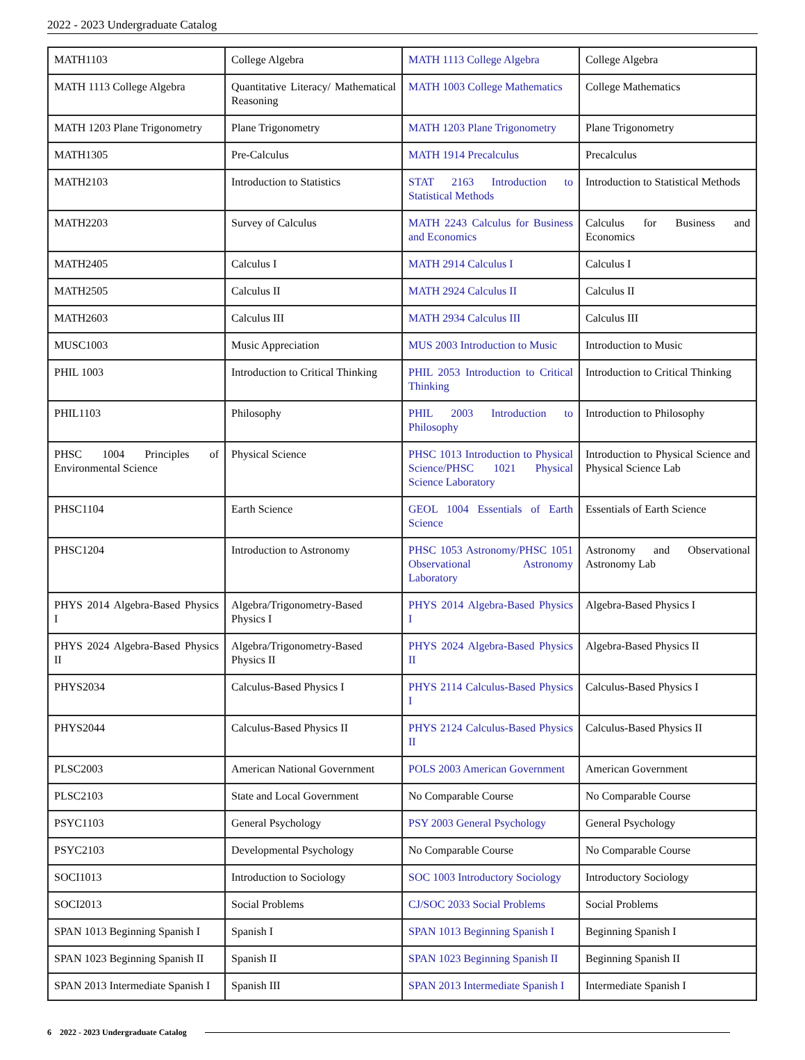2022 - 2023 Undergraduate Catalog
| MATH1103 | College Algebra | MATH 1113 College Algebra | College Algebra |
| MATH 1113 College Algebra | Quantitative Literacy/ Mathematical Reasoning | MATH 1003 College Mathematics | College Mathematics |
| MATH 1203 Plane Trigonometry | Plane Trigonometry | MATH 1203 Plane Trigonometry | Plane Trigonometry |
| MATH1305 | Pre-Calculus | MATH 1914 Precalculus | Precalculus |
| MATH2103 | Introduction to Statistics | STAT 2163 Introduction to Statistical Methods | Introduction to Statistical Methods |
| MATH2203 | Survey of Calculus | MATH 2243 Calculus for Business and Economics | Calculus for Business and Economics |
| MATH2405 | Calculus I | MATH 2914 Calculus I | Calculus I |
| MATH2505 | Calculus II | MATH 2924 Calculus II | Calculus II |
| MATH2603 | Calculus III | MATH 2934 Calculus III | Calculus III |
| MUSC1003 | Music Appreciation | MUS 2003 Introduction to Music | Introduction to Music |
| PHIL 1003 | Introduction to Critical Thinking | PHIL 2053 Introduction to Critical Thinking | Introduction to Critical Thinking |
| PHIL1103 | Philosophy | PHIL 2003 Introduction to Philosophy | Introduction to Philosophy |
| PHSC 1004 Principles of Environmental Science | Physical Science | PHSC 1013 Introduction to Physical Science/PHSC 1021 Physical Science Laboratory | Introduction to Physical Science and Physical Science Lab |
| PHSC1104 | Earth Science | GEOL 1004 Essentials of Earth Science | Essentials of Earth Science |
| PHSC1204 | Introduction to Astronomy | PHSC 1053 Astronomy/PHSC 1051 Observational Astronomy Laboratory | Astronomy and Observational Astronomy Lab |
| PHYS 2014 Algebra-Based Physics I | Algebra/Trigonometry-Based Physics I | PHYS 2014 Algebra-Based Physics I | Algebra-Based Physics I |
| PHYS 2024 Algebra-Based Physics II | Algebra/Trigonometry-Based Physics II | PHYS 2024 Algebra-Based Physics II | Algebra-Based Physics II |
| PHYS2034 | Calculus-Based Physics I | PHYS 2114 Calculus-Based Physics I | Calculus-Based Physics I |
| PHYS2044 | Calculus-Based Physics II | PHYS 2124 Calculus-Based Physics II | Calculus-Based Physics II |
| PLSC2003 | American National Government | POLS 2003 American Government | American Government |
| PLSC2103 | State and Local Government | No Comparable Course | No Comparable Course |
| PSYC1103 | General Psychology | PSY 2003 General Psychology | General Psychology |
| PSYC2103 | Developmental Psychology | No Comparable Course | No Comparable Course |
| SOCI1013 | Introduction to Sociology | SOC 1003 Introductory Sociology | Introductory Sociology |
| SOCI2013 | Social Problems | CJ/SOC 2033 Social Problems | Social Problems |
| SPAN 1013 Beginning Spanish I | Spanish I | SPAN 1013 Beginning Spanish I | Beginning Spanish I |
| SPAN 1023 Beginning Spanish II | Spanish II | SPAN 1023 Beginning Spanish II | Beginning Spanish II |
| SPAN 2013 Intermediate Spanish I | Spanish III | SPAN 2013 Intermediate Spanish I | Intermediate Spanish I |
6 2022 - 2023 Undergraduate Catalog